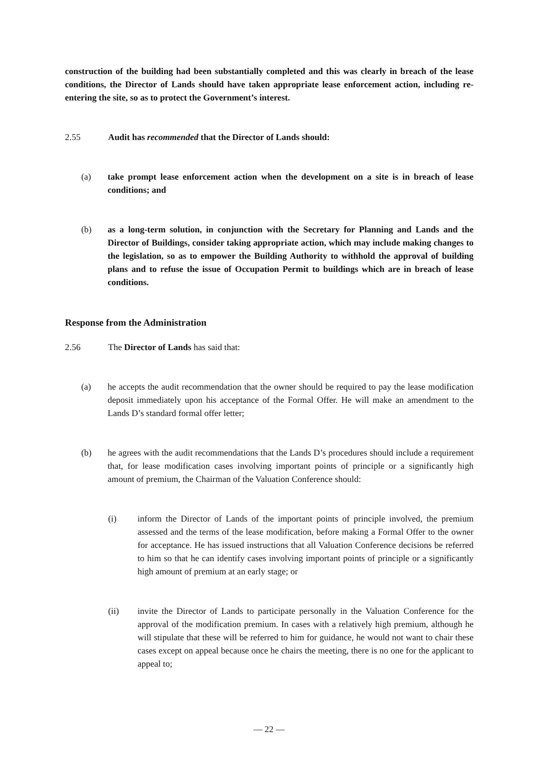construction of the building had been substantially completed and this was clearly in breach of the lease conditions, the Director of Lands should have taken appropriate lease enforcement action, including re-entering the site, so as to protect the Government’s interest.
2.55 Audit has recommended that the Director of Lands should:
(a) take prompt lease enforcement action when the development on a site is in breach of lease conditions; and
(b) as a long-term solution, in conjunction with the Secretary for Planning and Lands and the Director of Buildings, consider taking appropriate action, which may include making changes to the legislation, so as to empower the Building Authority to withhold the approval of building plans and to refuse the issue of Occupation Permit to buildings which are in breach of lease conditions.
Response from the Administration
2.56 The Director of Lands has said that:
(a) he accepts the audit recommendation that the owner should be required to pay the lease modification deposit immediately upon his acceptance of the Formal Offer. He will make an amendment to the Lands D’s standard formal offer letter;
(b) he agrees with the audit recommendations that the Lands D’s procedures should include a requirement that, for lease modification cases involving important points of principle or a significantly high amount of premium, the Chairman of the Valuation Conference should:
(i) inform the Director of Lands of the important points of principle involved, the premium assessed and the terms of the lease modification, before making a Formal Offer to the owner for acceptance. He has issued instructions that all Valuation Conference decisions be referred to him so that he can identify cases involving important points of principle or a significantly high amount of premium at an early stage; or
(ii) invite the Director of Lands to participate personally in the Valuation Conference for the approval of the modification premium. In cases with a relatively high premium, although he will stipulate that these will be referred to him for guidance, he would not want to chair these cases except on appeal because once he chairs the meeting, there is no one for the applicant to appeal to;
— 22 —